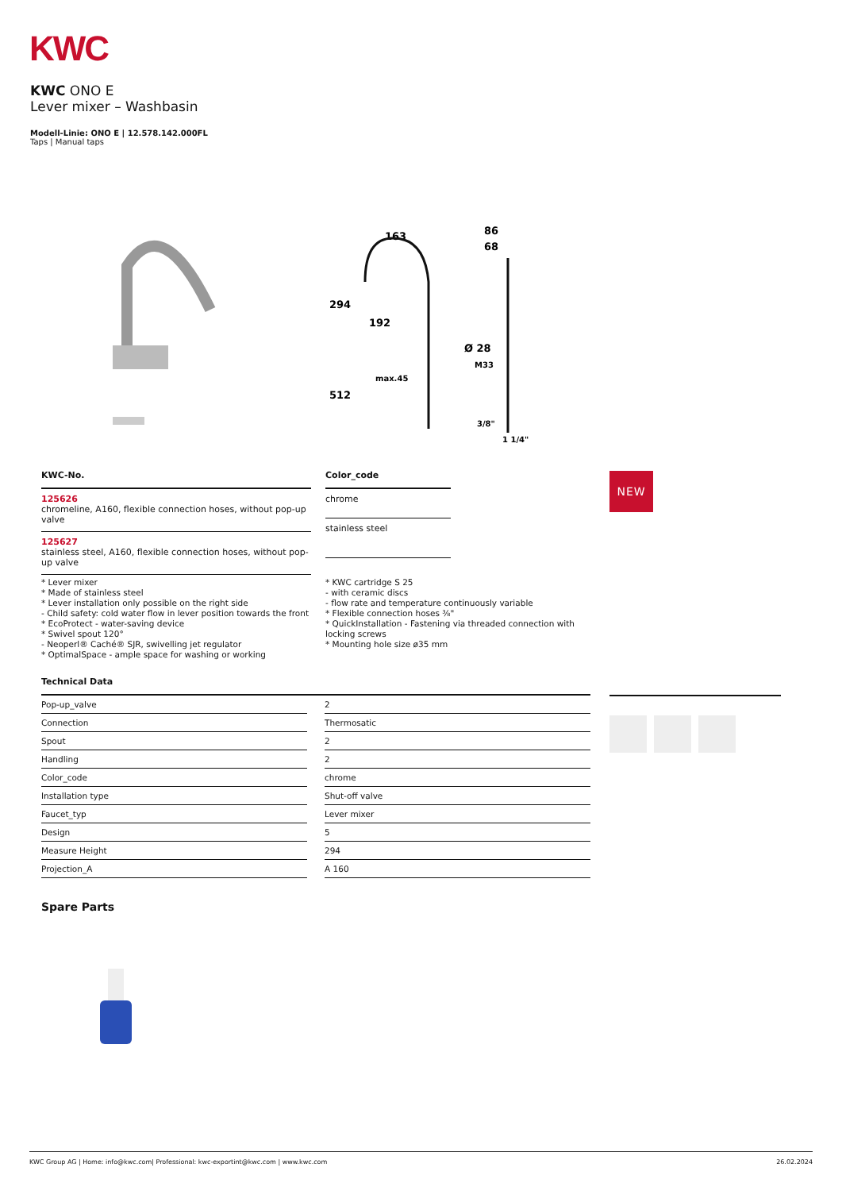KWC
KWC ONO E
Lever mixer – Washbasin
Modell-Linie: ONO E | 12.578.142.000FL
Taps | Manual taps
163
294
192
max.45
512
86
68
Ø 28
M33
3/8"
1 1/4"
KWC-No.
125626
chromeline, A160, flexible connection hoses, without pop-up valve
125627
stainless steel, A160, flexible connection hoses, without pop-up valve
Color_code
chrome
stainless steel
NEW
* Lever mixer
* Made of stainless steel
* Lever installation only possible on the right side
- Child safety: cold water flow in lever position towards the front
* EcoProtect - water-saving device
* Swivel spout 120°
- Neoperl® Caché® SJR, swivelling jet regulator
* OptimalSpace - ample space for washing or working
* KWC cartridge S 25
- with ceramic discs
- flow rate and temperature continuously variable
* Flexible connection hoses ⅜"
* QuickInstallation - Fastening via threaded connection with locking screws
* Mounting hole size ø35 mm
Technical Data
| Pop-up_valve | | 2 |
| Connection | | Thermosatic |
| Spout | | 2 |
| Handling | | 2 |
| Color_code | | chrome |
| Installation type | | Shut-off valve |
| Faucet_typ | | Lever mixer |
| Design | | 5 |
| Measure Height | | 294 |
| Projection_A | | A 160 |
Spare Parts
KWC Group AG | Home: info@kwc.com| Professional: kwc-exportint@kwc.com | www.kwc.com 26.02.2024